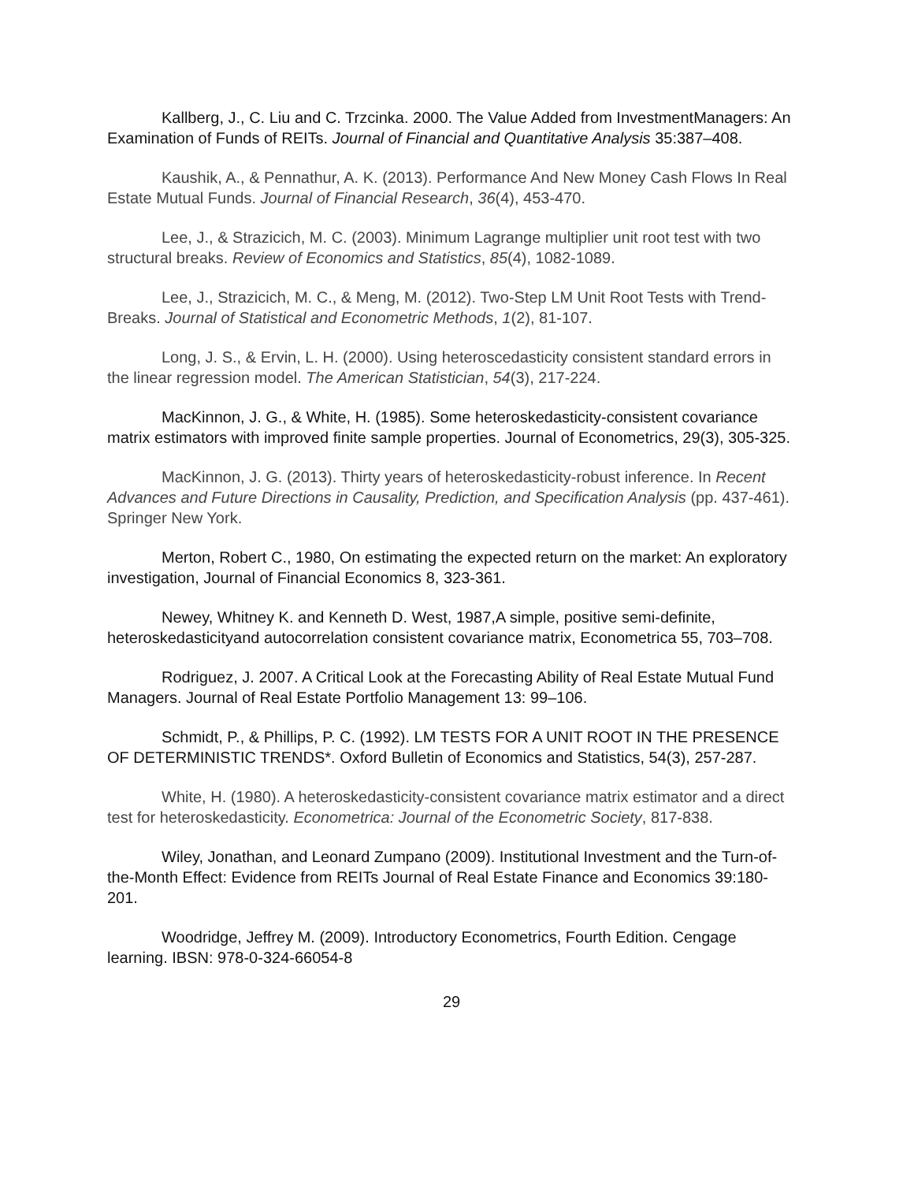Kallberg, J., C. Liu and C. Trzcinka. 2000. The Value Added from InvestmentManagers: An Examination of Funds of REITs. Journal of Financial and Quantitative Analysis 35:387–408.
Kaushik, A., & Pennathur, A. K. (2013). Performance And New Money Cash Flows In Real Estate Mutual Funds. Journal of Financial Research, 36(4), 453-470.
Lee, J., & Strazicich, M. C. (2003). Minimum Lagrange multiplier unit root test with two structural breaks. Review of Economics and Statistics, 85(4), 1082-1089.
Lee, J., Strazicich, M. C., & Meng, M. (2012). Two-Step LM Unit Root Tests with Trend-Breaks. Journal of Statistical and Econometric Methods, 1(2), 81-107.
Long, J. S., & Ervin, L. H. (2000). Using heteroscedasticity consistent standard errors in the linear regression model. The American Statistician, 54(3), 217-224.
MacKinnon, J. G., & White, H. (1985). Some heteroskedasticity-consistent covariance matrix estimators with improved finite sample properties. Journal of Econometrics, 29(3), 305-325.
MacKinnon, J. G. (2013). Thirty years of heteroskedasticity-robust inference. In Recent Advances and Future Directions in Causality, Prediction, and Specification Analysis (pp. 437-461). Springer New York.
Merton, Robert C., 1980, On estimating the expected return on the market: An exploratory investigation, Journal of Financial Economics 8, 323-361.
Newey, Whitney K. and Kenneth D. West, 1987,A simple, positive semi-definite, heteroskedasticityand autocorrelation consistent covariance matrix, Econometrica 55, 703–708.
Rodriguez, J. 2007. A Critical Look at the Forecasting Ability of Real Estate Mutual Fund Managers. Journal of Real Estate Portfolio Management 13: 99–106.
Schmidt, P., & Phillips, P. C. (1992). LM TESTS FOR A UNIT ROOT IN THE PRESENCE OF DETERMINISTIC TRENDS*. Oxford Bulletin of Economics and Statistics, 54(3), 257-287.
White, H. (1980). A heteroskedasticity-consistent covariance matrix estimator and a direct test for heteroskedasticity. Econometrica: Journal of the Econometric Society, 817-838.
Wiley, Jonathan, and Leonard Zumpano (2009). Institutional Investment and the Turn-of-the-Month Effect: Evidence from REITs Journal of Real Estate Finance and Economics 39:180-201.
Woodridge, Jeffrey M. (2009). Introductory Econometrics, Fourth Edition. Cengage learning. IBSN: 978-0-324-66054-8
29